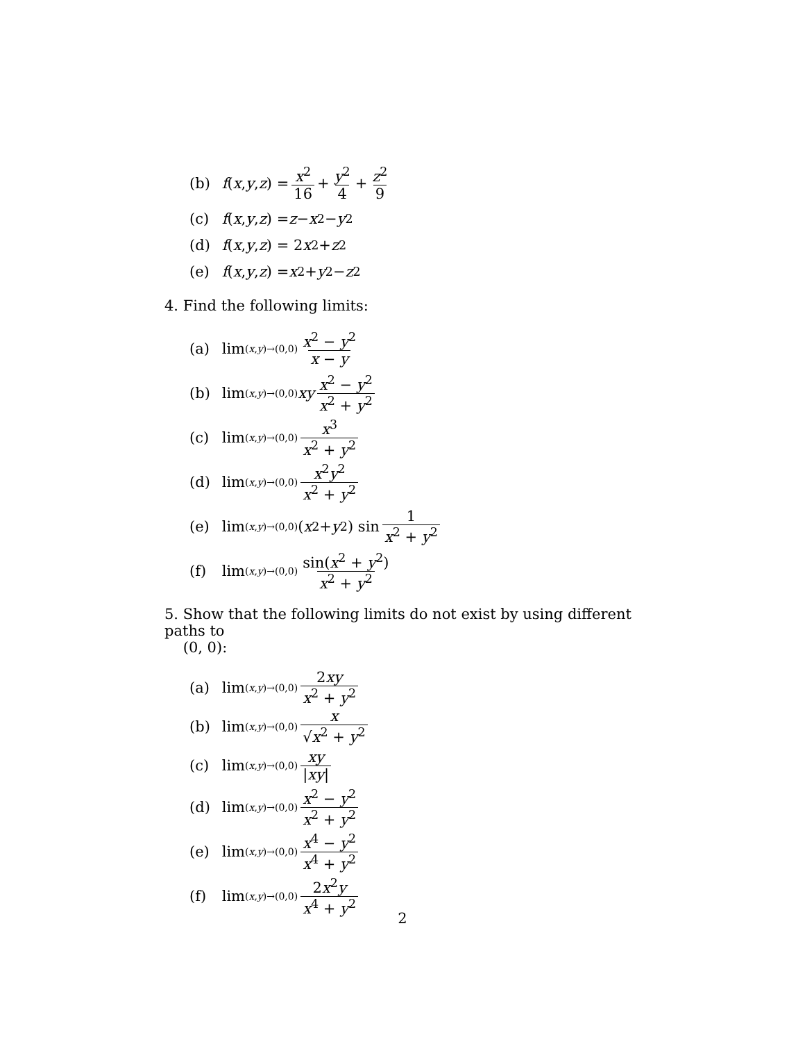(b) f (x, y, z) = x<sup>2</sup> 16 + y<sup>2</sup> 4 + z<sup>2</sup> 9
(c) f (x, y, z) = z − x<sup>2</sup> − y<sup>2</sup>
(d) f (x, y, z) = 2 x<sup>2</sup> + z<sup>2</sup>
(e) f (x, y, z) = x<sup>2</sup> + y<sup>2</sup> − z<sup>2</sup>
4. Find the following limits:
(a) lim<sub>(x,y)→(0,0)</sub> x<sup>2</sup> − y<sup>2</sup> x − y
(b) lim<sub>(x,y)→(0,0)</sub> xy x<sup>2</sup> − y<sup>2</sup> x<sup>2</sup> + y<sup>2</sup>
(c) lim<sub>(x,y)→(0,0)</sub> x<sup>3</sup> x<sup>2</sup> + y<sup>2</sup>
(d) lim<sub>(x,y)→(0,0)</sub> x<sup>2</sup>y<sup>2</sup> x<sup>2</sup> + y<sup>2</sup>
(e) lim<sub>(x,y)→(0,0)</sub>(x<sup>2</sup> + y<sup>2</sup>) sin 1 x<sup>2</sup> + y<sup>2</sup>
(f) lim<sub>(x,y)→(0,0)</sub> sin(x<sup>2</sup> + y<sup>2</sup>) x<sup>2</sup> + y<sup>2</sup>
5. Show that the following limits do not exist by using different paths to
(0, 0):
(a) lim<sub>(x,y)→(0,0)</sub> 2xy x<sup>2</sup> + y<sup>2</sup>
(b) lim<sub>(x,y)→(0,0)</sub> x √x<sup>2</sup> + y<sup>2</sup>
(c) lim<sub>(x,y)→(0,0)</sub> xy |xy|
(d) lim<sub>(x,y)→(0,0)</sub> x<sup>2</sup> − y<sup>2</sup> x<sup>2</sup> + y<sup>2</sup>
(e) lim<sub>(x,y)→(0,0)</sub> x<sup>4</sup> − y<sup>2</sup> x<sup>4</sup> + y<sup>2</sup>
(f) lim<sub>(x,y)→(0,0)</sub> 2x<sup>2</sup>y x<sup>4</sup> + y<sup>2</sup>
2